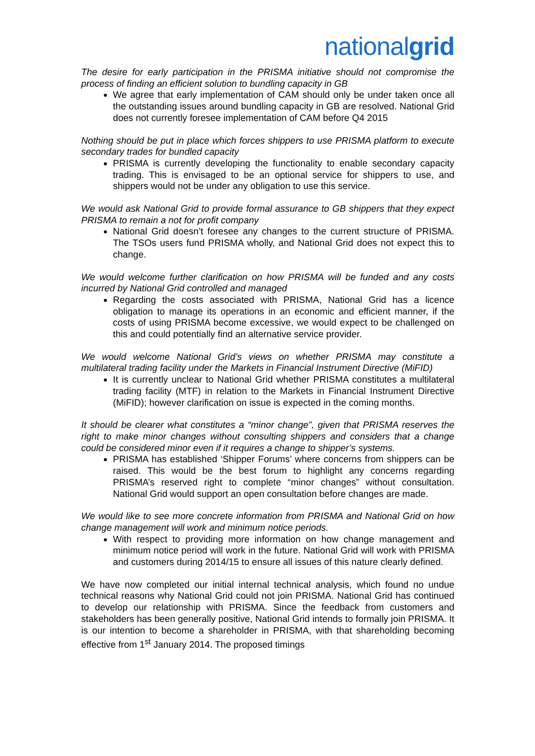nationalgrid
The desire for early participation in the PRISMA initiative should not compromise the process of finding an efficient solution to bundling capacity in GB
We agree that early implementation of CAM should only be under taken once all the outstanding issues around bundling capacity in GB are resolved. National Grid does not currently foresee implementation of CAM before Q4 2015
Nothing should be put in place which forces shippers to use PRISMA platform to execute secondary trades for bundled capacity
PRISMA is currently developing the functionality to enable secondary capacity trading. This is envisaged to be an optional service for shippers to use, and shippers would not be under any obligation to use this service.
We would ask National Grid to provide formal assurance to GB shippers that they expect PRISMA to remain a not for profit company
National Grid doesn’t foresee any changes to the current structure of PRISMA. The TSOs users fund PRISMA wholly, and National Grid does not expect this to change.
We would welcome further clarification on how PRISMA will be funded and any costs incurred by National Grid controlled and managed
Regarding the costs associated with PRISMA, National Grid has a licence obligation to manage its operations in an economic and efficient manner, if the costs of using PRISMA become excessive, we would expect to be challenged on this and could potentially find an alternative service provider.
We would welcome National Grid’s views on whether PRISMA may constitute a multilateral trading facility under the Markets in Financial Instrument Directive (MiFID)
It is currently unclear to National Grid whether PRISMA constitutes a multilateral trading facility (MTF) in relation to the Markets in Financial Instrument Directive (MiFID); however clarification on issue is expected in the coming months.
It should be clearer what constitutes a “minor change”, given that PRISMA reserves the right to make minor changes without consulting shippers and considers that a change could be considered minor even if it requires a change to shipper’s systems.
PRISMA has established ‘Shipper Forums’ where concerns from shippers can be raised. This would be the best forum to highlight any concerns regarding PRISMA’s reserved right to complete “minor changes” without consultation. National Grid would support an open consultation before changes are made.
We would like to see more concrete information from PRISMA and National Grid on how change management will work and minimum notice periods.
With respect to providing more information on how change management and minimum notice period will work in the future. National Grid will work with PRISMA and customers during 2014/15 to ensure all issues of this nature clearly defined.
We have now completed our initial internal technical analysis, which found no undue technical reasons why National Grid could not join PRISMA. National Grid has continued to develop our relationship with PRISMA. Since the feedback from customers and stakeholders has been generally positive, National Grid intends to formally join PRISMA. It is our intention to become a shareholder in PRISMA, with that shareholding becoming effective from 1<sup>st</sup> January 2014. The proposed timings